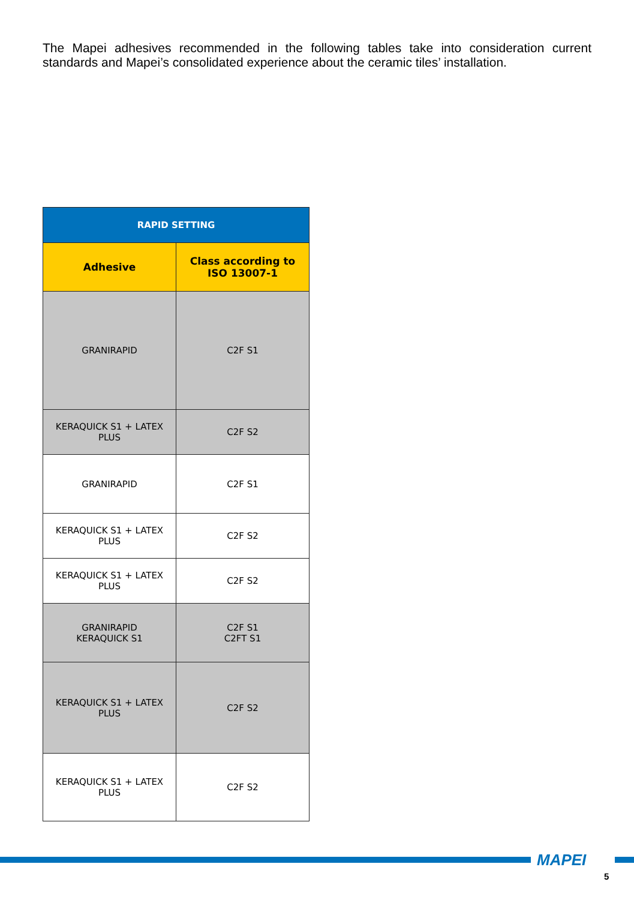The Mapei adhesives recommended in the following tables take into consideration current standards and Mapei’s consolidated experience about the ceramic tiles’ installation.
| RAPID SETTING | |
| --- | --- |
| Adhesive | Class according to ISO 13007-1 |
| GRANIRAPID | C2F S1 |
| KERAQUICK S1 + LATEX PLUS | C2F S2 |
| GRANIRAPID | C2F S1 |
| KERAQUICK S1 + LATEX PLUS | C2F S2 |
| KERAQUICK S1 + LATEX PLUS | C2F S2 |
| GRANIRAPID KERAQUICK S1 | C2F S1 C2FT S1 |
| KERAQUICK S1 + LATEX PLUS | C2F S2 |
| KERAQUICK S1 + LATEX PLUS | C2F S2 |
MAPEI
5